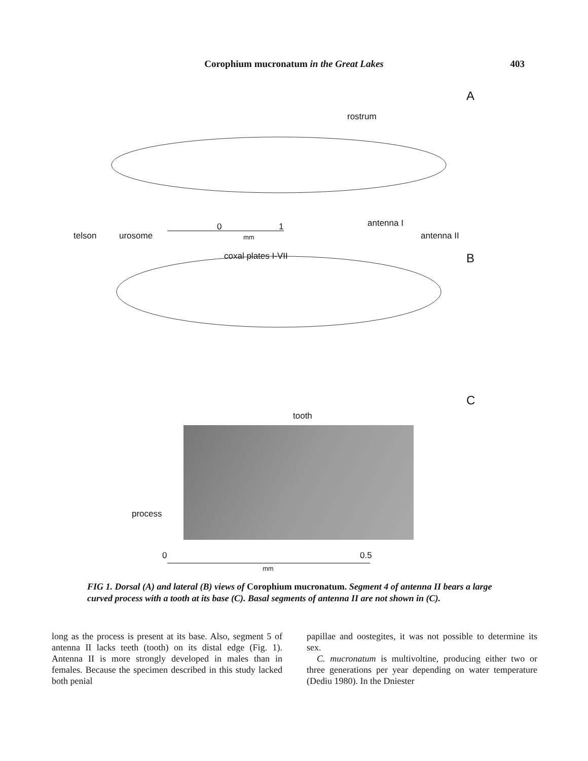Corophium mucronatum in the Great Lakes
403
A
rostrum
telson urosome
0 1
mm
antenna I
antenna II
B coxal plates I-VII
C
tooth
process
0 0.5
mm
FIG 1. Dorsal (A) and lateral (B) views of Corophium mucronatum. Segment 4 of antenna II bears a large curved process with a tooth at its base (C). Basal segments of antenna II are not shown in (C).
long as the process is present at its base. Also, segment 5 of antenna II lacks teeth (tooth) on its distal edge (Fig. 1). Antenna II is more strongly developed in males than in females. Because the specimen described in this study lacked both penial
papillae and oostegites, it was not possible to determine its sex.
C. mucronatum is multivoltine, producing either two or three generations per year depending on water temperature (Dediu 1980). In the Dniester